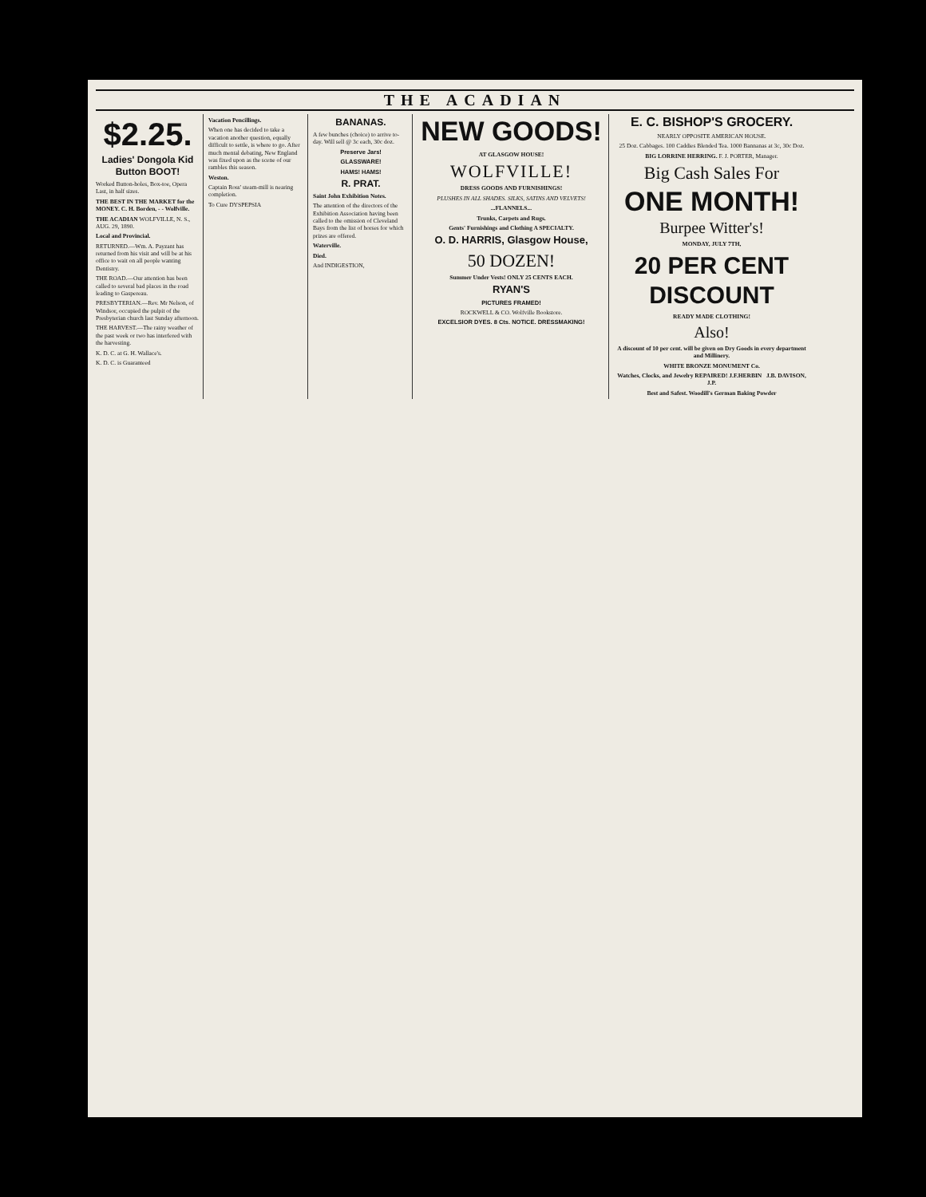THE ACADIAN
$2.25.
Ladies' Dongola Kid Button BOOT!
Worked Button-holes, Box-toe, Opera Last, in half sizes.
THE BEST IN THE MARKET for the MONEY. C. H. Borden, - - Wolfville.
THE ACADIAN WOLFVILLE, N. S., AUG. 29, 1890.
Local and Provincial.
RETURNED.—Wm. A. Payzant has returned from his visit and will be at his office to wait on all people wanting Dentistry.
THE ROAD.—Our attention has been called to several bad places in the road leading to Gaspereau.
PRESBYTERIAN.—Rev. Mr Nelson, of Windsor, occupied the pulpit of the Presbyterian church last Sunday afternoon.
THE HARVEST.—The rainy weather of the past week or two has interfered with the harvesting.
K. D. C. at G. H. Wallace's.
K. D. C. is Guaranteed
Vacation Pencillings.
When one has decided to take a vacation another question, equally difficult to settle, is where to go. After much mental debating, New England was fixed upon as the scene of our rambles this season.
Weston.
Captain Ross' steam-mill is nearing completion.
To Cure DYSPEPSIA
BANANAS.
A few bunches (choice) to arrive to-day. Will sell @ 3c each, 30c doz.
Preserve Jars!
GLASSWARE!
HAMS! HAMS!
R. PRAT.
Saint John Exhibition Notes.
The attention of the directors of the Exhibition Association having been called to the omission of Cleveland Bays from the list of horses for which prizes are offered.
Waterville.
Died.
And INDIGESTION,
NEW GOODS!
AT GLASGOW HOUSE!
WOLFVILLE!
DRESS GOODS AND FURNISHINGS!
PLUSHES IN ALL SHADES. SILKS, SATINS AND VELVETS!
...FLANNELS...
Trunks, Carpets and Rugs.
Gents' Furnishings and Clothing A SPECIALTY.
O. D. HARRIS, Glasgow House,
50 DOZEN!
Summer Under Vests! ONLY 25 CENTS EACH.
RYAN'S
PICTURES FRAMED!
ROCKWELL & CO. Wolfville Bookstore.
EXCELSIOR DYES. 8 Cts. NOTICE. DRESSMAKING!
E. C. BISHOP'S GROCERY.
NEARLY OPPOSITE AMERICAN HOUSE.
25 Doz. Cabbages. 100 Caddies Blended Tea. 1000 Bannanas at 3c, 30c Doz.
BIG LORRINE HERRING. F. J. PORTER, Manager.
Big Cash Sales For
ONE MONTH!
Burpee Witter's!
MONDAY, JULY 7TH,
20 PER CENT DISCOUNT
READY MADE CLOTHING!
Also!
A discount of 10 per cent. will be given on Dry Goods in every department and Millinery.
WHITE BRONZE MONUMENT Co.
Watches, Clocks, and Jewelry REPAIRED! J.F.HERBIN J.B. DAVISON, J.P.
Best and Safest. Woodill's German Baking Powder